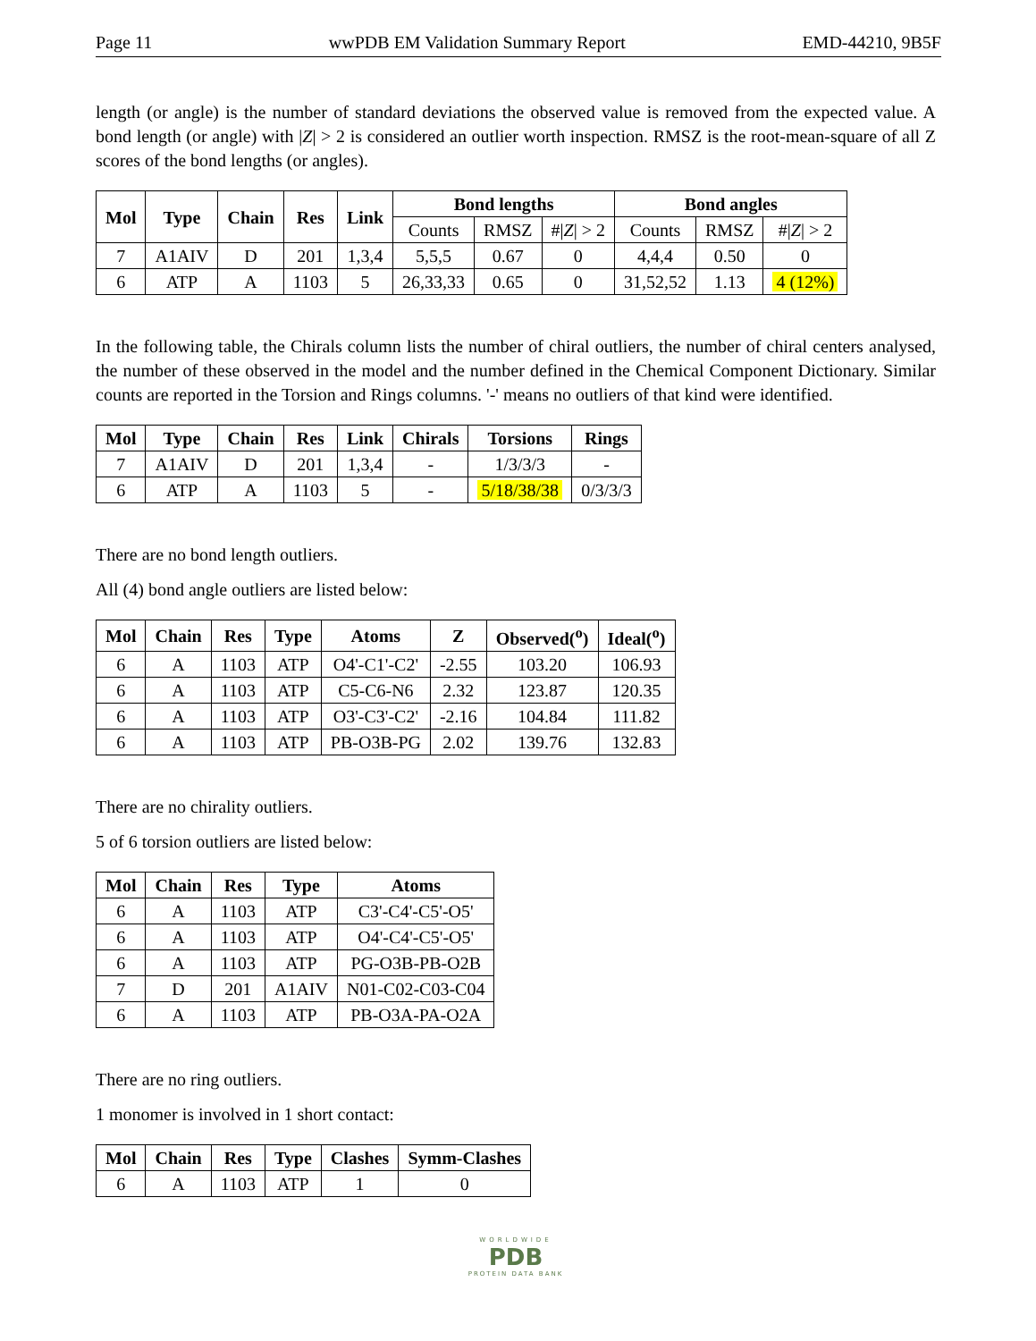Page 11 wwPDB EM Validation Summary Report EMD-44210, 9B5F
length (or angle) is the number of standard deviations the observed value is removed from the expected value. A bond length (or angle) with |Z| > 2 is considered an outlier worth inspection. RMSZ is the root-mean-square of all Z scores of the bond lengths (or angles).
| Mol | Type | Chain | Res | Link | Bond lengths | | | Bond angles | | |
| --- | --- | --- | --- | --- | --- | --- | --- | --- | --- | --- |
| | | | | | Counts | RMSZ | #/ Z / > 2 | Counts | RMSZ | #/ Z / > 2 |
| 7 | A1AIV | D | 201 | 1,3,4 | 5,5,5 | 0.67 | 0 | 4,4,4 | 0.50 | 0 |
| 6 | ATP | A | 1103 | 5 | 26,33,33 | 0.65 | 0 | 31,52,52 | 1.13 | 4 (12%) |
In the following table, the Chirals column lists the number of chiral outliers, the number of chiral centers analysed, the number of these observed in the model and the number defined in the Chemical Component Dictionary. Similar counts are reported in the Torsion and Rings columns. '-' means no outliers of that kind were identified.
| Mol | Type | Chain | Res | Link | Chirals | Torsions | Rings |
| --- | --- | --- | --- | --- | --- | --- | --- |
| 7 | A1AIV | D | 201 | 1,3,4 | - | 1/3/3/3 | - |
| 6 | ATP | A | 1103 | 5 | - | 5/18/38/38 | 0/3/3/3 |
There are no bond length outliers.
All (4) bond angle outliers are listed below:
| Mol | Chain | Res | Type | Atoms | Z | Observed(<sup>o</sup>) | Ideal(<sup>o</sup>) |
| --- | --- | --- | --- | --- | --- | --- | --- |
| 6 | A | 1103 | ATP | O4'-C1'-C2' | -2.55 | 103.20 | 106.93 |
| 6 | A | 1103 | ATP | C5-C6-N6 | 2.32 | 123.87 | 120.35 |
| 6 | A | 1103 | ATP | O3'-C3'-C2' | -2.16 | 104.84 | 111.82 |
| 6 | A | 1103 | ATP | PB-O3B-PG | 2.02 | 139.76 | 132.83 |
There are no chirality outliers.
5 of 6 torsion outliers are listed below:
| Mol | Chain | Res | Type | Atoms |
| --- | --- | --- | --- | --- |
| 6 | A | 1103 | ATP | C3'-C4'-C5'-O5' |
| 6 | A | 1103 | ATP | O4'-C4'-C5'-O5' |
| 6 | A | 1103 | ATP | PG-O3B-PB-O2B |
| 7 | D | 201 | A1AIV | N01-C02-C03-C04 |
| 6 | A | 1103 | ATP | PB-O3A-PA-O2A |
There are no ring outliers.
1 monomer is involved in 1 short contact:
| Mol | Chain | Res | Type | Clashes | Symm-Clashes |
| --- | --- | --- | --- | --- | --- |
| 6 | A | 1103 | ATP | 1 | 0 |
WORLDWIDE
PDB
PROTEIN DATA BANK